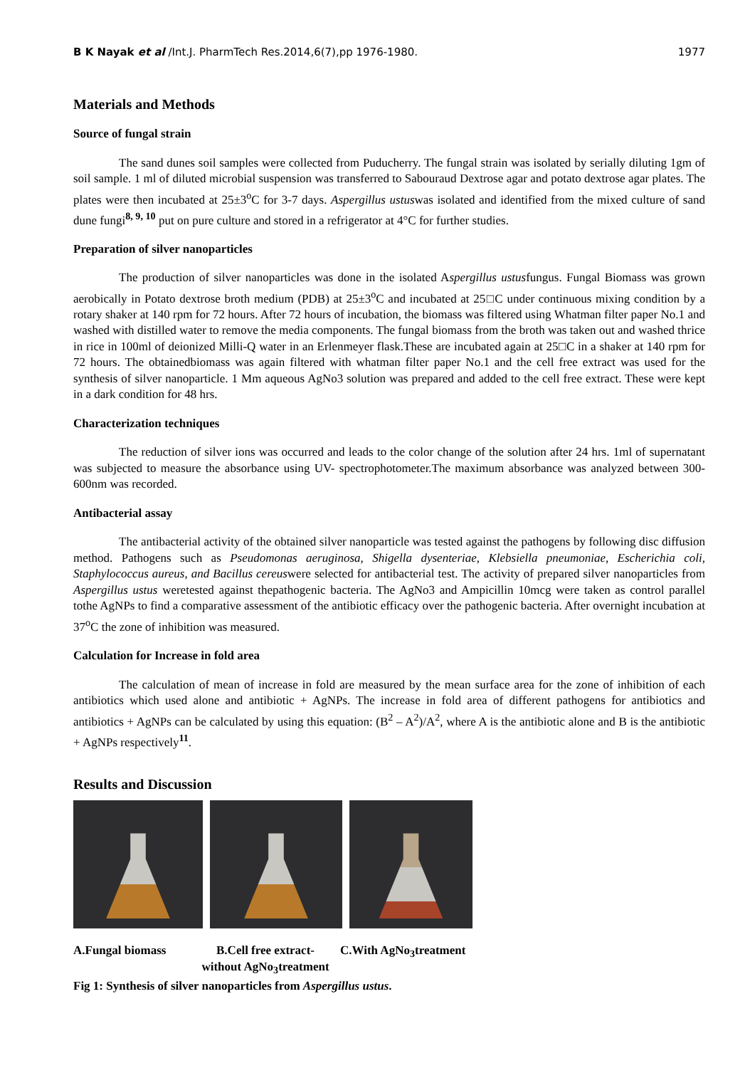B K Nayak et al /Int.J. PharmTech Res.2014,6(7),pp 1976-1980. 1977
Materials and Methods
Source of fungal strain
The sand dunes soil samples were collected from Puducherry. The fungal strain was isolated by serially diluting 1gm of soil sample. 1 ml of diluted microbial suspension was transferred to Sabouraud Dextrose agar and potato dextrose agar plates. The plates were then incubated at 25±3<sup>o</sup>C for 3-7 days. Aspergillus ustuswas isolated and identified from the mixed culture of sand dune fungi<sup>8, 9, 10</sup> put on pure culture and stored in a refrigerator at 4°C for further studies.
Preparation of silver nanoparticles
The production of silver nanoparticles was done in the isolated Aspergillus ustusfungus. Fungal Biomass was grown aerobically in Potato dextrose broth medium (PDB) at 25±3<sup>o</sup>C and incubated at 25□C under continuous mixing condition by a rotary shaker at 140 rpm for 72 hours. After 72 hours of incubation, the biomass was filtered using Whatman filter paper No.1 and washed with distilled water to remove the media components. The fungal biomass from the broth was taken out and washed thrice in rice in 100ml of deionized Milli-Q water in an Erlenmeyer flask.These are incubated again at 25□C in a shaker at 140 rpm for 72 hours. The obtainedbiomass was again filtered with whatman filter paper No.1 and the cell free extract was used for the synthesis of silver nanoparticle. 1 Mm aqueous AgNo3 solution was prepared and added to the cell free extract. These were kept in a dark condition for 48 hrs.
Characterization techniques
The reduction of silver ions was occurred and leads to the color change of the solution after 24 hrs. 1ml of supernatant was subjected to measure the absorbance using UV- spectrophotometer.The maximum absorbance was analyzed between 300-600nm was recorded.
Antibacterial assay
The antibacterial activity of the obtained silver nanoparticle was tested against the pathogens by following disc diffusion method. Pathogens such as Pseudomonas aeruginosa, Shigella dysenteriae, Klebsiella pneumoniae, Escherichia coli, Staphylococcus aureus, and Bacillus cereuswere selected for antibacterial test. The activity of prepared silver nanoparticles from Aspergillus ustus weretested against thepathogenic bacteria. The AgNo3 and Ampicillin 10mcg were taken as control parallel tothe AgNPs to find a comparative assessment of the antibiotic efficacy over the pathogenic bacteria. After overnight incubation at 37<sup>o</sup>C the zone of inhibition was measured.
Calculation for Increase in fold area
The calculation of mean of increase in fold are measured by the mean surface area for the zone of inhibition of each antibiotics which used alone and antibiotic + AgNPs. The increase in fold area of different pathogens for antibiotics and antibiotics + AgNPs can be calculated by using this equation: (B<sup>2</sup> – A<sup>2</sup>)/A<sup>2</sup>, where A is the antibiotic alone and B is the antibiotic + AgNPs respectively<sup>11</sup>.
Results and Discussion
A.Fungal biomass B.Cell free extract- without AgNo<sub>3</sub>treatment C.With AgNo<sub>3</sub>treatment
Fig 1: Synthesis of silver nanoparticles from Aspergillus ustus.